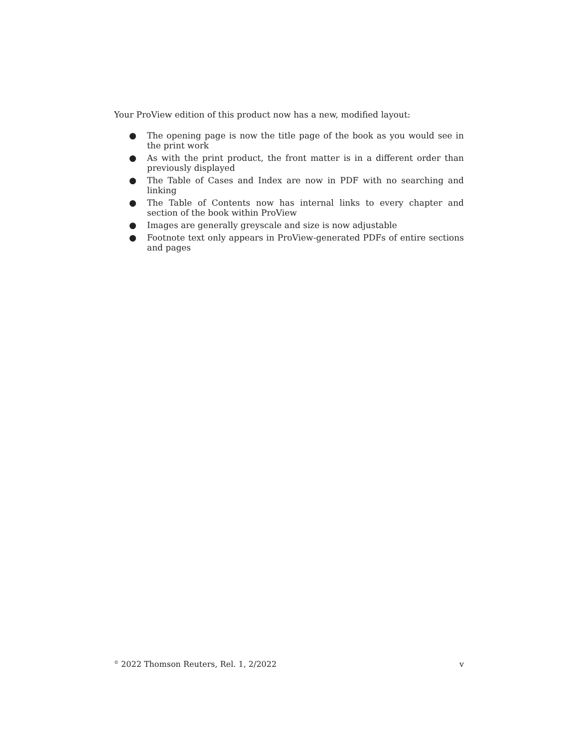Your ProView edition of this product now has a new, modified layout:
● The opening page is now the title page of the book as you would see in the print work
● As with the print product, the front matter is in a different order than previously displayed
● The Table of Cases and Index are now in PDF with no searching and linking
● The Table of Contents now has internal links to every chapter and section of the book within ProView
● Images are generally greyscale and size is now adjustable
● Footnote text only appears in ProView-generated PDFs of entire sections and pages
<sup>©</sup> 2022 Thomson Reuters, Rel. 1, 2/2022 v